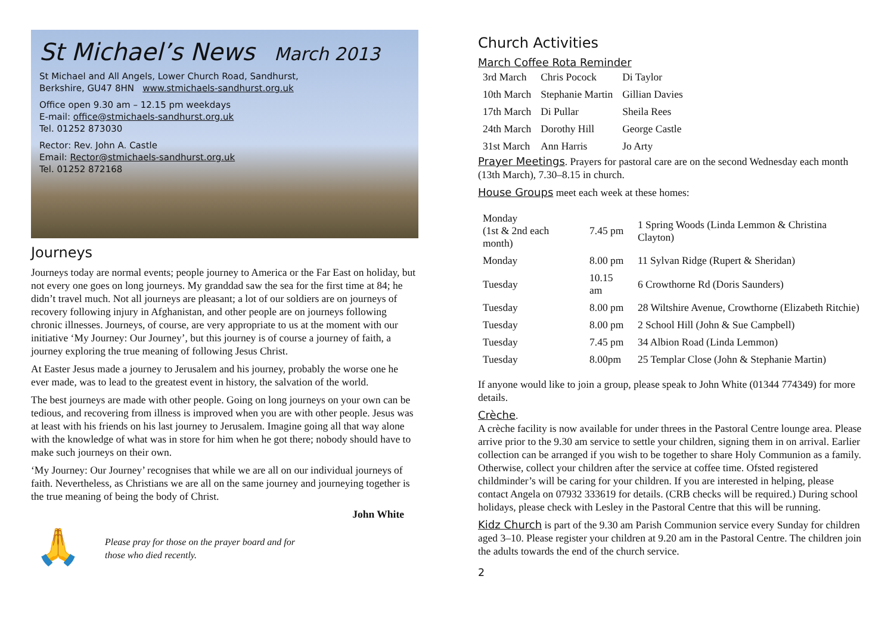St Michael’s News March 2013
St Michael and All Angels, Lower Church Road, Sandhurst,
Berkshire, GU47 8HN www.stmichaels-sandhurst.org.uk
Office open 9.30 am – 12.15 pm weekdays
E-mail: office@stmichaels-sandhurst.org.uk
Tel. 01252 873030
Rector: Rev. John A. Castle
Email: Rector@stmichaels-sandhurst.org.uk
Tel. 01252 872168
Journeys
Journeys today are normal events; people journey to America or the Far East on holiday, but not every one goes on long journeys. My granddad saw the sea for the first time at 84; he didn’t travel much. Not all journeys are pleasant; a lot of our soldiers are on journeys of recovery following injury in Afghanistan, and other people are on journeys following chronic illnesses. Journeys, of course, are very appropriate to us at the moment with our initiative ‘My Journey: Our Journey’, but this journey is of course a journey of faith, a journey exploring the true meaning of following Jesus Christ.
At Easter Jesus made a journey to Jerusalem and his journey, probably the worse one he ever made, was to lead to the greatest event in history, the salvation of the world.
The best journeys are made with other people. Going on long journeys on your own can be tedious, and recovering from illness is improved when you are with other people. Jesus was at least with his friends on his last journey to Jerusalem. Imagine going all that way alone with the knowledge of what was in store for him when he got there; nobody should have to make such journeys on their own.
‘My Journey: Our Journey’ recognises that while we are all on our individual journeys of faith. Nevertheless, as Christians we are all on the same journey and journeying together is the true meaning of being the body of Christ.
John White
🙏
Please pray for those on the prayer board and for
those who died recently.
Church Activities
March Coffee Rota Reminder
| 3rd March | Chris Pocock | Di Taylor |
| 10th March | Stephanie Martin | Gillian Davies |
| 17th March | Di Pullar | Sheila Rees |
| 24th March | Dorothy Hill | George Castle |
| 31st March | Ann Harris | Jo Arty |
Prayer Meetings. Prayers for pastoral care are on the second Wednesday each month (13th March), 7.30–8.15 in church.
House Groups meet each week at these homes:
| Monday (1st & 2nd each month) | 7.45 pm | 1 Spring Woods (Linda Lemmon & Christina Clayton) |
| Monday | 8.00 pm | 11 Sylvan Ridge (Rupert & Sheridan) |
| Tuesday | 10.15 am | 6 Crowthorne Rd (Doris Saunders) |
| Tuesday | 8.00 pm | 28 Wiltshire Avenue, Crowthorne (Elizabeth Ritchie) |
| Tuesday | 8.00 pm | 2 School Hill (John & Sue Campbell) |
| Tuesday | 7.45 pm | 34 Albion Road (Linda Lemmon) |
| Tuesday | 8.00pm | 25 Templar Close (John & Stephanie Martin) |
If anyone would like to join a group, please speak to John White (01344 774349) for more details.
Crèche.
A crèche facility is now available for under threes in the Pastoral Centre lounge area. Please arrive prior to the 9.30 am service to settle your children, signing them in on arrival. Earlier collection can be arranged if you wish to be together to share Holy Communion as a family. Otherwise, collect your children after the service at coffee time. Ofsted registered childminder’s will be caring for your children. If you are interested in helping, please contact Angela on 07932 333619 for details. (CRB checks will be required.) During school holidays, please check with Lesley in the Pastoral Centre that this will be running.
Kidz Church is part of the 9.30 am Parish Communion service every Sunday for children aged 3–10. Please register your children at 9.20 am in the Pastoral Centre. The children join the adults towards the end of the church service.
2